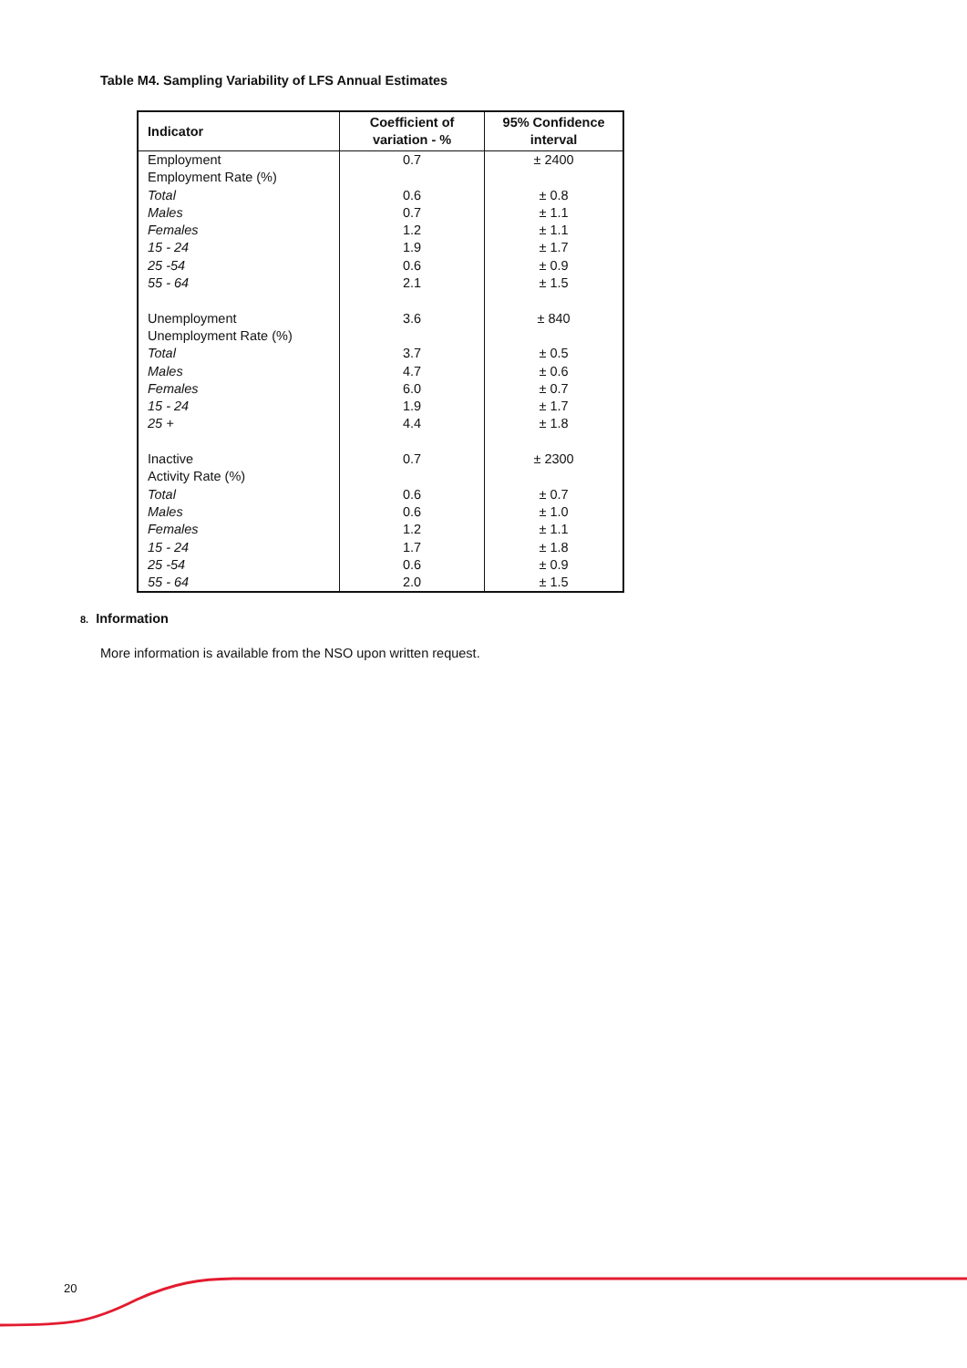Table M4. Sampling Variability of LFS Annual Estimates
| Indicator | Coefficient of variation - % | 95% Confidence interval |
| --- | --- | --- |
| Employment | 0.7 | ± 2400 |
| Employment Rate (%) | | |
| Total | 0.6 | ± 0.8 |
| Males | 0.7 | ± 1.1 |
| Females | 1.2 | ± 1.1 |
| 15 - 24 | 1.9 | ± 1.7 |
| 25 -54 | 0.6 | ± 0.9 |
| 55 - 64 | 2.1 | ± 1.5 |
| Unemployment | 3.6 | ± 840 |
| Unemployment Rate (%) | | |
| Total | 3.7 | ± 0.5 |
| Males | 4.7 | ± 0.6 |
| Females | 6.0 | ± 0.7 |
| 15 - 24 | 1.9 | ± 1.7 |
| 25 + | 4.4 | ± 1.8 |
| Inactive | 0.7 | ± 2300 |
| Activity Rate (%) | | |
| Total | 0.6 | ± 0.7 |
| Males | 0.6 | ± 1.0 |
| Females | 1.2 | ± 1.1 |
| 15 - 24 | 1.7 | ± 1.8 |
| 25 -54 | 0.6 | ± 0.9 |
| 55 - 64 | 2.0 | ± 1.5 |
8. Information
More information is available from the NSO upon written request.
20